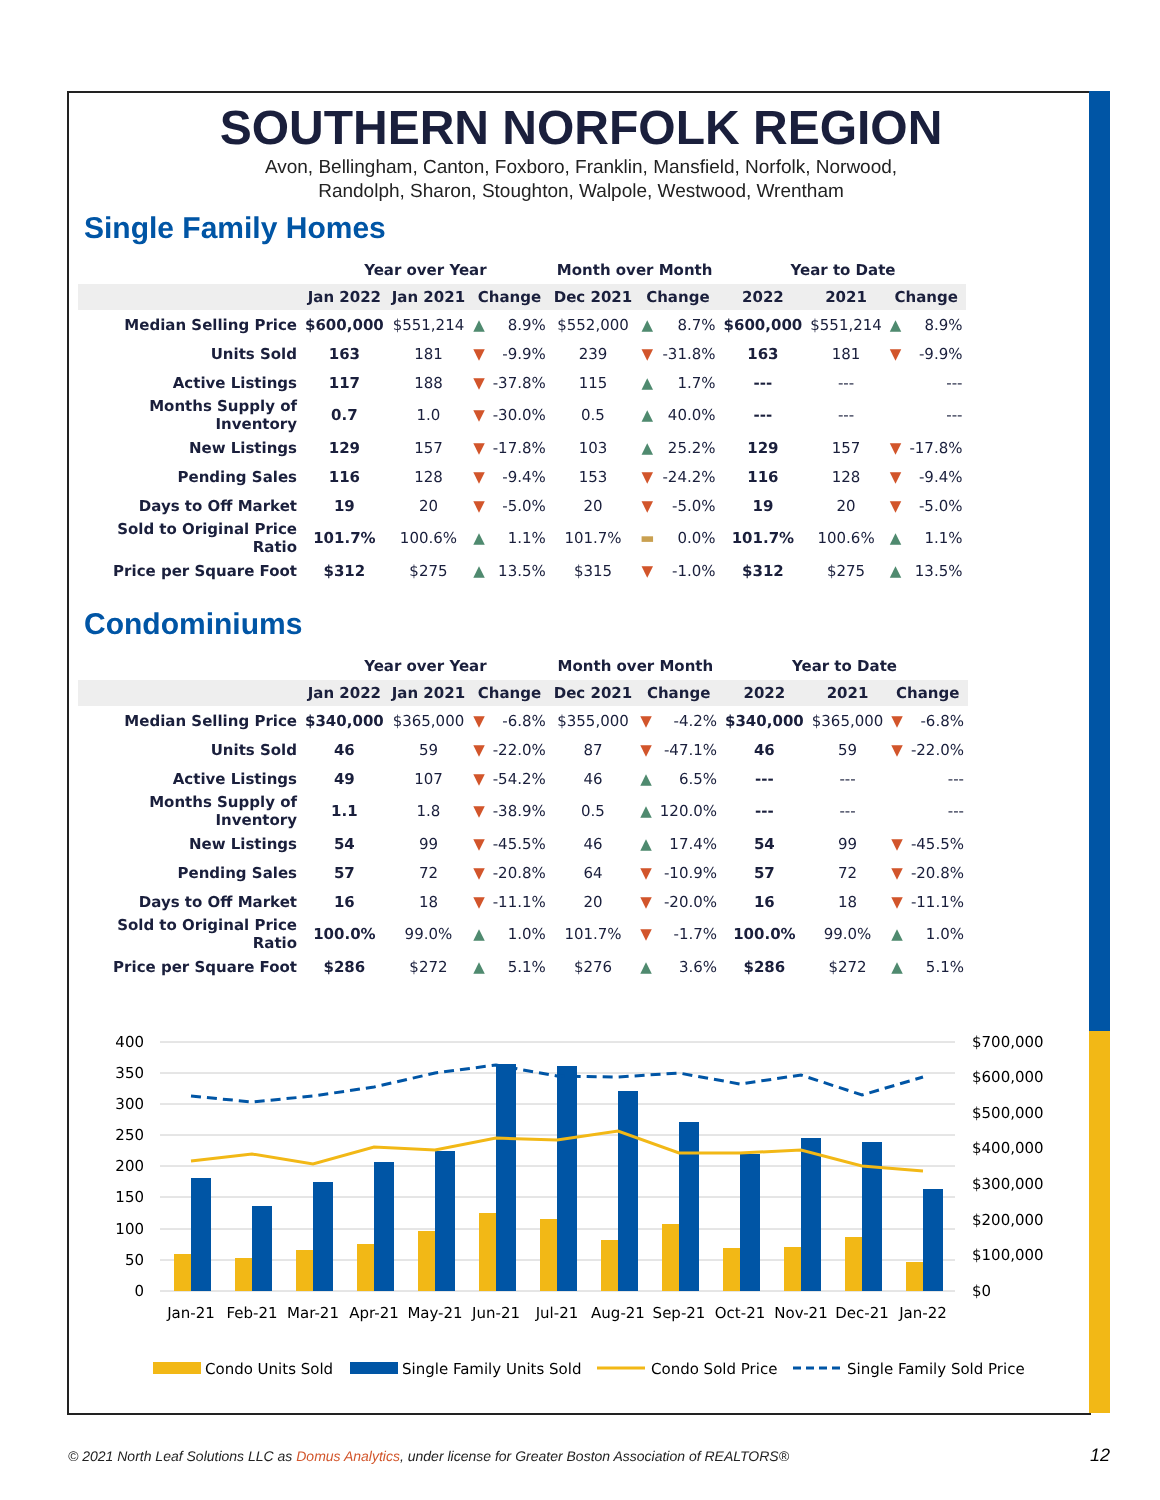SOUTHERN NORFOLK REGION
Avon, Bellingham, Canton, Foxboro, Franklin, Mansfield, Norfolk, Norwood,
Randolph, Sharon, Stoughton, Walpole, Westwood, Wrentham
Single Family Homes
| | Year over Year | | | | Month over Month | | | Year to Date | | | |
| --- | --- | --- | --- | --- | --- | --- | --- | --- | --- | --- | --- |
| | Jan 2022 | Jan 2021 | Change | | Dec 2021 | Change | | 2022 | 2021 | Change | |
| Median Selling Price | $600,000 | $551,214 | ▲ | 8.9% | $552,000 | ▲ | 8.7% | $600,000 | $551,214 | ▲ | 8.9% |
| Units Sold | 163 | 181 | ▼ | -9.9% | 239 | ▼ | -31.8% | 163 | 181 | ▼ | -9.9% |
| Active Listings | 117 | 188 | ▼ | -37.8% | 115 | ▲ | 1.7% | --- | --- | | --- |
| Months Supply of Inventory | 0.7 | 1.0 | ▼ | -30.0% | 0.5 | ▲ | 40.0% | --- | --- | | --- |
| New Listings | 129 | 157 | ▼ | -17.8% | 103 | ▲ | 25.2% | 129 | 157 | ▼ | -17.8% |
| Pending Sales | 116 | 128 | ▼ | -9.4% | 153 | ▼ | -24.2% | 116 | 128 | ▼ | -9.4% |
| Days to Off Market | 19 | 20 | ▼ | -5.0% | 20 | ▼ | -5.0% | 19 | 20 | ▼ | -5.0% |
| Sold to Original Price Ratio | 101.7% | 100.6% | ▲ | 1.1% | 101.7% | ▬ | 0.0% | 101.7% | 100.6% | ▲ | 1.1% |
| Price per Square Foot | $312 | $275 | ▲ | 13.5% | $315 | ▼ | -1.0% | $312 | $275 | ▲ | 13.5% |
Condominiums
| | Year over Year | | | | Month over Month | | | Year to Date | | | |
| --- | --- | --- | --- | --- | --- | --- | --- | --- | --- | --- | --- |
| | Jan 2022 | Jan 2021 | Change | | Dec 2021 | Change | | 2022 | 2021 | Change | |
| Median Selling Price | $340,000 | $365,000 | ▼ | -6.8% | $355,000 | ▼ | -4.2% | $340,000 | $365,000 | ▼ | -6.8% |
| Units Sold | 46 | 59 | ▼ | -22.0% | 87 | ▼ | -47.1% | 46 | 59 | ▼ | -22.0% |
| Active Listings | 49 | 107 | ▼ | -54.2% | 46 | ▲ | 6.5% | --- | --- | | --- |
| Months Supply of Inventory | 1.1 | 1.8 | ▼ | -38.9% | 0.5 | ▲ | 120.0% | --- | --- | | --- |
| New Listings | 54 | 99 | ▼ | -45.5% | 46 | ▲ | 17.4% | 54 | 99 | ▼ | -45.5% |
| Pending Sales | 57 | 72 | ▼ | -20.8% | 64 | ▼ | -10.9% | 57 | 72 | ▼ | -20.8% |
| Days to Off Market | 16 | 18 | ▼ | -11.1% | 20 | ▼ | -20.0% | 16 | 18 | ▼ | -11.1% |
| Sold to Original Price Ratio | 100.0% | 99.0% | ▲ | 1.0% | 101.7% | ▼ | -1.7% | 100.0% | 99.0% | ▲ | 1.0% |
| Price per Square Foot | $286 | $272 | ▲ | 5.1% | $276 | ▲ | 3.6% | $286 | $272 | ▲ | 5.1% |
400
350
300
250
200
150
100
50
0
$700,000
$600,000
$500,000
$400,000
$300,000
$200,000
$100,000
$0
Jan-21
Feb-21
Mar-21
Apr-21
May-21
Jun-21
Jul-21
Aug-21
Sep-21
Oct-21
Nov-21
Dec-21
Jan-22
Condo Units Sold
Single Family Units Sold
Condo Sold Price
Single Family Sold Price
© 2021 North Leaf Solutions LLC as Domus Analytics, under license for Greater Boston Association of REALTORS®
12